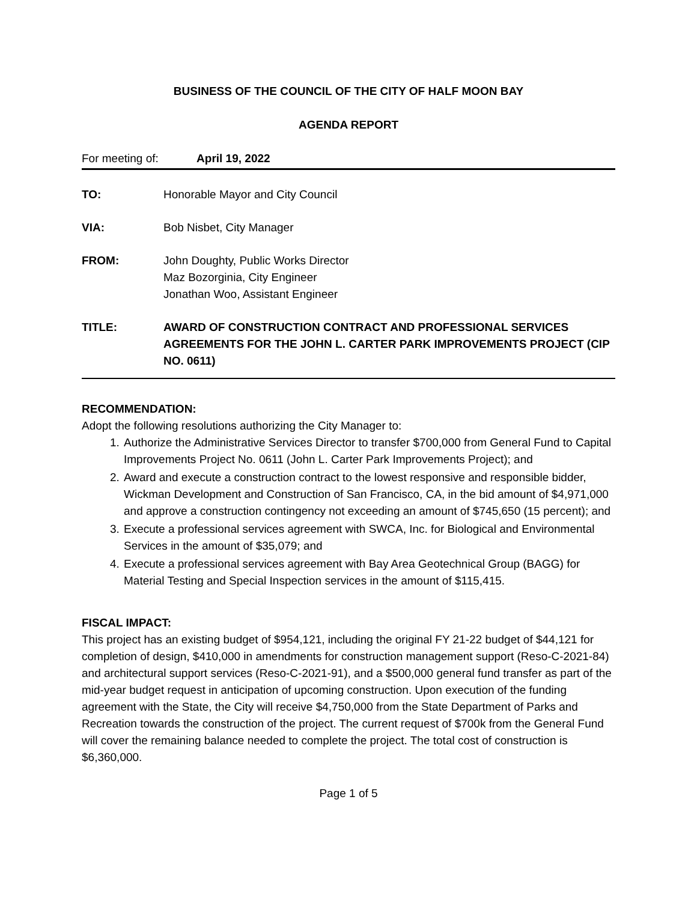BUSINESS OF THE COUNCIL OF THE CITY OF HALF MOON BAY
AGENDA REPORT
For meeting of: April 19, 2022
TO: Honorable Mayor and City Council
VIA: Bob Nisbet, City Manager
FROM: John Doughty, Public Works Director
Maz Bozorginia, City Engineer
Jonathan Woo, Assistant Engineer
TITLE: AWARD OF CONSTRUCTION CONTRACT AND PROFESSIONAL SERVICES AGREEMENTS FOR THE JOHN L. CARTER PARK IMPROVEMENTS PROJECT (CIP NO. 0611)
RECOMMENDATION:
Adopt the following resolutions authorizing the City Manager to:
1. Authorize the Administrative Services Director to transfer $700,000 from General Fund to Capital Improvements Project No. 0611 (John L. Carter Park Improvements Project); and
2. Award and execute a construction contract to the lowest responsive and responsible bidder, Wickman Development and Construction of San Francisco, CA, in the bid amount of $4,971,000 and approve a construction contingency not exceeding an amount of $745,650 (15 percent); and
3. Execute a professional services agreement with SWCA, Inc. for Biological and Environmental Services in the amount of $35,079; and
4. Execute a professional services agreement with Bay Area Geotechnical Group (BAGG) for Material Testing and Special Inspection services in the amount of $115,415.
FISCAL IMPACT:
This project has an existing budget of $954,121, including the original FY 21-22 budget of $44,121 for completion of design, $410,000 in amendments for construction management support (Reso-C-2021-84) and architectural support services (Reso-C-2021-91), and a $500,000 general fund transfer as part of the mid-year budget request in anticipation of upcoming construction. Upon execution of the funding agreement with the State, the City will receive $4,750,000 from the State Department of Parks and Recreation towards the construction of the project. The current request of $700k from the General Fund will cover the remaining balance needed to complete the project. The total cost of construction is $6,360,000.
Page 1 of 5